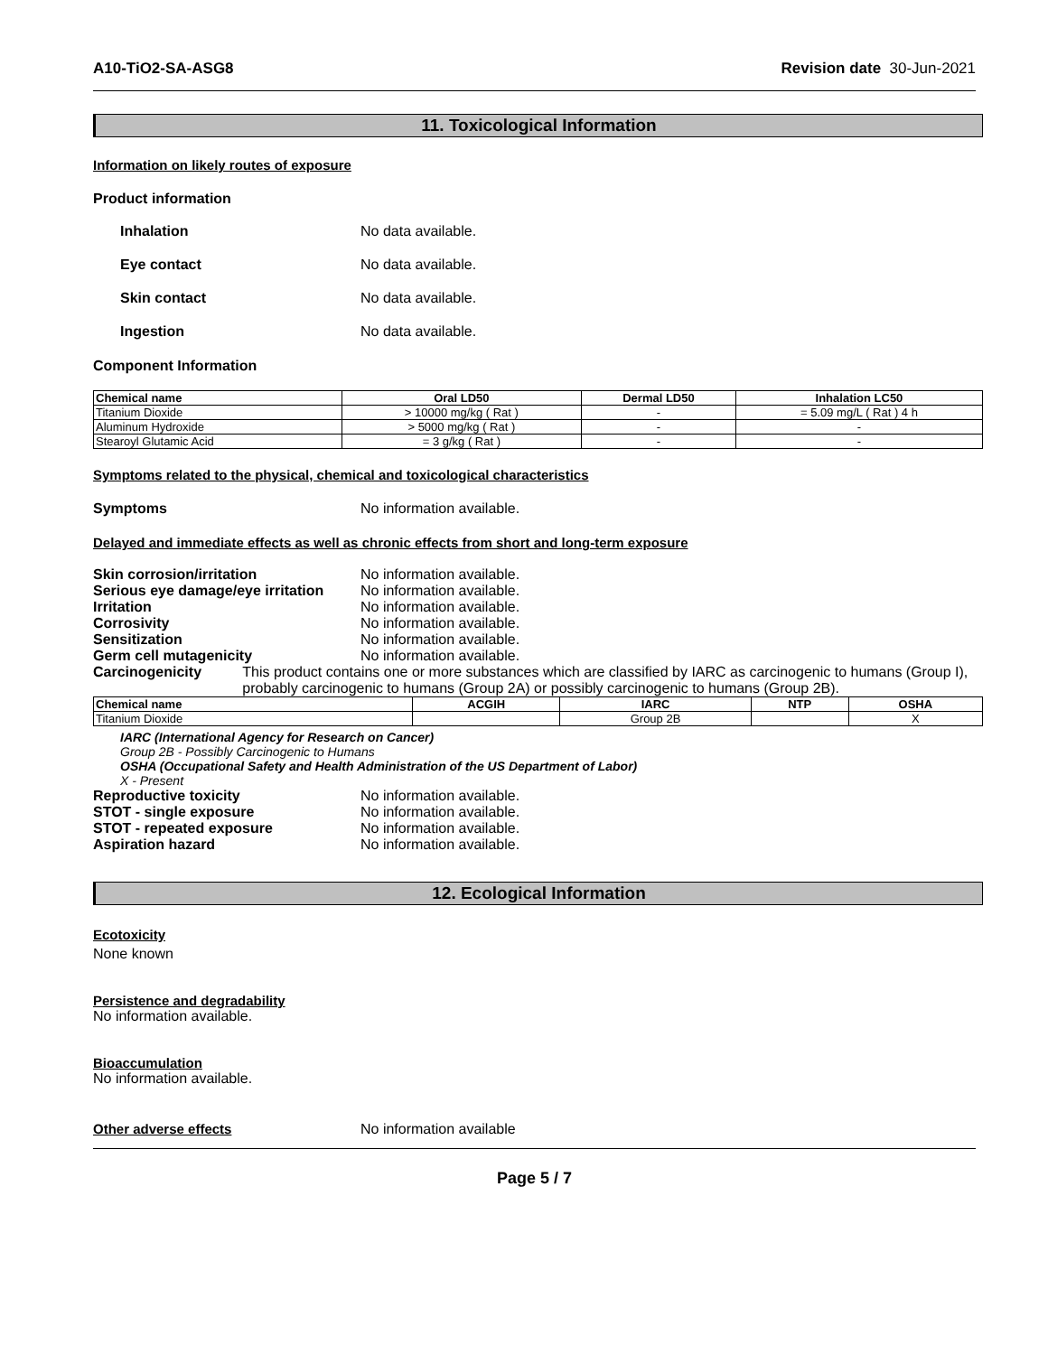A10-TiO2-SA-ASG8 Revision date 30-Jun-2021
11. Toxicological Information
Information on likely routes of exposure
Product information
Inhalation No data available.
Eye contact No data available.
Skin contact No data available.
Ingestion No data available.
Component Information
| Chemical name | Oral LD50 | Dermal LD50 | Inhalation LC50 |
| --- | --- | --- | --- |
| Titanium Dioxide | > 10000 mg/kg ( Rat ) | - | = 5.09 mg/L ( Rat ) 4 h |
| Aluminum Hydroxide | > 5000 mg/kg ( Rat ) | - | - |
| Stearoyl Glutamic Acid | = 3 g/kg ( Rat ) | - | - |
Symptoms related to the physical, chemical and toxicological characteristics
Symptoms No information available.
Delayed and immediate effects as well as chronic effects from short and long-term exposure
Skin corrosion/irritation No information available.
Serious eye damage/eye irritation No information available.
Irritation No information available.
Corrosivity No information available.
Sensitization No information available.
Germ cell mutagenicity No information available.
Carcinogenicity This product contains one or more substances which are classified by IARC as carcinogenic to humans (Group I), probably carcinogenic to humans (Group 2A) or possibly carcinogenic to humans (Group 2B).
| Chemical name | ACGIH | IARC | NTP | OSHA |
| --- | --- | --- | --- | --- |
| Titanium Dioxide | | Group 2B | | X |
IARC (International Agency for Research on Cancer)
Group 2B - Possibly Carcinogenic to Humans
OSHA (Occupational Safety and Health Administration of the US Department of Labor)
X - Present
Reproductive toxicity No information available.
STOT - single exposure No information available.
STOT - repeated exposure No information available.
Aspiration hazard No information available.
12. Ecological Information
Ecotoxicity
None known
Persistence and degradability
No information available.
Bioaccumulation
No information available.
Other adverse effects No information available
Page 5 / 7